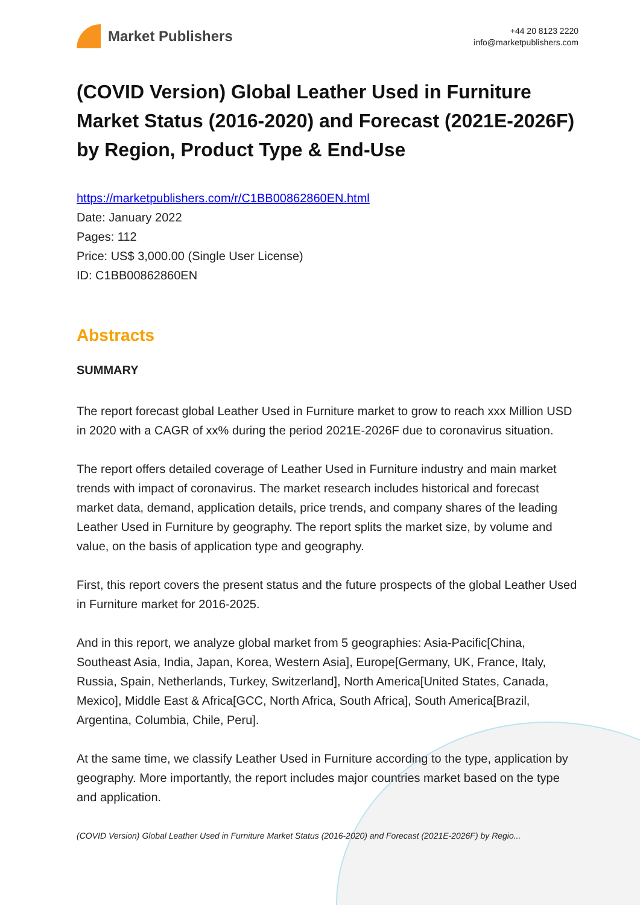Market Publishers
+44 20 8123 2220
info@marketpublishers.com
(COVID Version) Global Leather Used in Furniture Market Status (2016-2020) and Forecast (2021E-2026F) by Region, Product Type & End-Use
https://marketpublishers.com/r/C1BB00862860EN.html
Date: January 2022
Pages: 112
Price: US$ 3,000.00 (Single User License)
ID: C1BB00862860EN
Abstracts
SUMMARY
The report forecast global Leather Used in Furniture market to grow to reach xxx Million USD in 2020 with a CAGR of xx% during the period 2021E-2026F due to coronavirus situation.
The report offers detailed coverage of Leather Used in Furniture industry and main market trends with impact of coronavirus. The market research includes historical and forecast market data, demand, application details, price trends, and company shares of the leading Leather Used in Furniture by geography. The report splits the market size, by volume and value, on the basis of application type and geography.
First, this report covers the present status and the future prospects of the global Leather Used in Furniture market for 2016-2025.
And in this report, we analyze global market from 5 geographies: Asia-Pacific[China, Southeast Asia, India, Japan, Korea, Western Asia], Europe[Germany, UK, France, Italy, Russia, Spain, Netherlands, Turkey, Switzerland], North America[United States, Canada, Mexico], Middle East & Africa[GCC, North Africa, South Africa], South America[Brazil, Argentina, Columbia, Chile, Peru].
At the same time, we classify Leather Used in Furniture according to the type, application by geography. More importantly, the report includes major countries market based on the type and application.
(COVID Version) Global Leather Used in Furniture Market Status (2016-2020) and Forecast (2021E-2026F) by Regio...